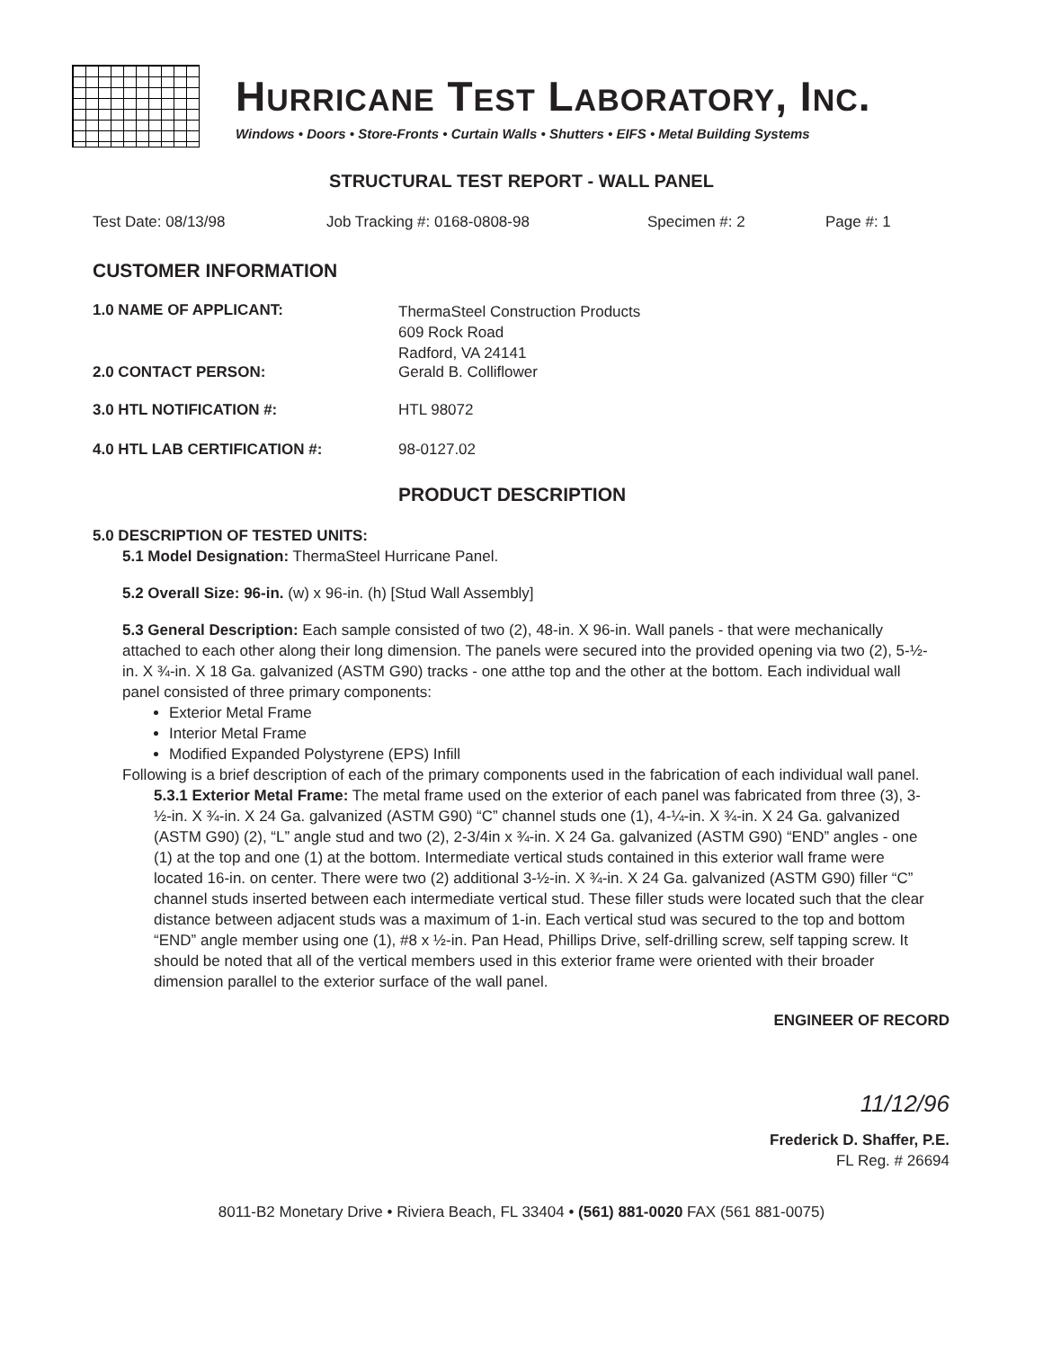HURRICANE TEST LABORATORY, INC.
Windows • Doors • Store-Fronts • Curtain Walls • Shutters • EIFS • Metal Building Systems
STRUCTURAL TEST REPORT - WALL PANEL
Test Date: 08/13/98 Job Tracking #: 0168-0808-98 Specimen #: 2 Page #: 1
CUSTOMER INFORMATION
1.0 NAME OF APPLICANT:
ThermaSteel Construction Products
609 Rock Road
Radford, VA 24141
2.0 CONTACT PERSON: Gerald B. Colliflower
3.0 HTL NOTIFICATION #: HTL 98072
4.0 HTL LAB CERTIFICATION #: 98-0127.02
PRODUCT DESCRIPTION
5.0 DESCRIPTION OF TESTED UNITS:
5.1 Model Designation: ThermaSteel Hurricane Panel.
5.2 Overall Size: 96-in. (w) x 96-in. (h) [Stud Wall Assembly]
5.3 General Description: Each sample consisted of two (2), 48-in. X 96-in. Wall panels - that were mechanically attached to each other along their long dimension. The panels were secured into the provided opening via two (2), 5-½-in. X ¾-in. X 18 Ga. galvanized (ASTM G90) tracks - one atthe top and the other at the bottom. Each individual wall panel consisted of three primary components:
Exterior Metal Frame
Interior Metal Frame
Modified Expanded Polystyrene (EPS) Infill
Following is a brief description of each of the primary components used in the fabrication of each individual wall panel.
5.3.1 Exterior Metal Frame: The metal frame used on the exterior of each panel was fabricated from three (3), 3-½-in. X ¾-in. X 24 Ga. galvanized (ASTM G90) “C” channel studs one (1), 4-¼-in. X ¾-in. X 24 Ga. galvanized (ASTM G90) (2), “L” angle stud and two (2), 2-3/4in x ¾-in. X 24 Ga. galvanized (ASTM G90) “END” angles - one (1) at the top and one (1) at the bottom. Intermediate vertical studs contained in this exterior wall frame were located 16-in. on center. There were two (2) additional 3-½-in. X ¾-in. X 24 Ga. galvanized (ASTM G90) filler “C” channel studs inserted between each intermediate vertical stud. These filler studs were located such that the clear distance between adjacent studs was a maximum of 1-in. Each vertical stud was secured to the top and bottom “END” angle member using one (1), #8 x ½-in. Pan Head, Phillips Drive, self-drilling screw, self tapping screw. It should be noted that all of the vertical members used in this exterior frame were oriented with their broader dimension parallel to the exterior surface of the wall panel.
ENGINEER OF RECORD
11/12/96
Frederick D. Shaffer, P.E.
FL Reg. # 26694
8011-B2 Monetary Drive • Riviera Beach, FL 33404 • (561) 881-0020 FAX (561 881-0075)